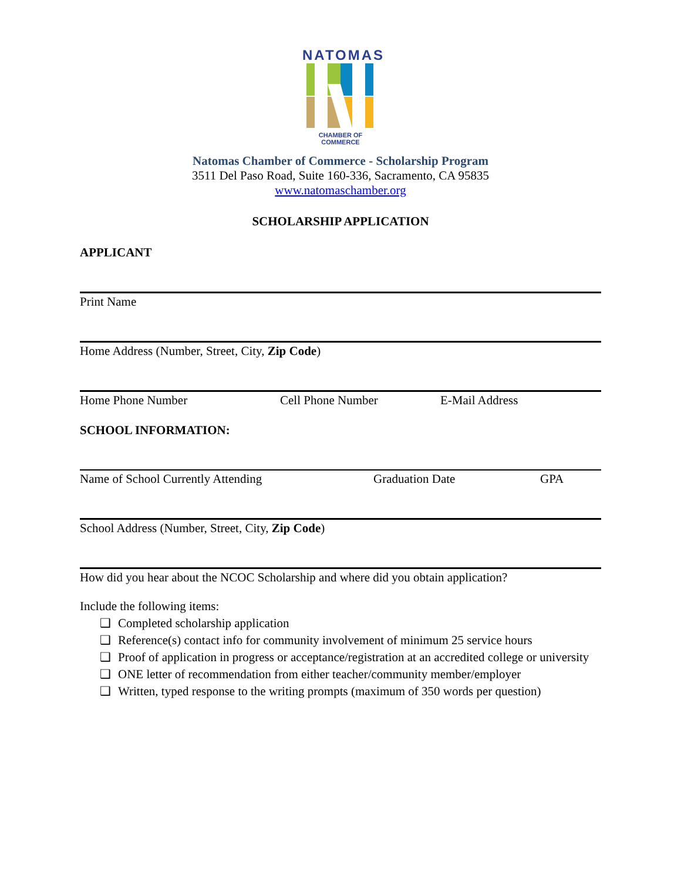NATOMAS
CHAMBER OF COMMERCE
Natomas Chamber of Commerce - Scholarship Program
3511 Del Paso Road, Suite 160-336, Sacramento, CA 95835
www.natomaschamber.org
SCHOLARSHIP APPLICATION
APPLICANT
Print Name
Home Address (Number, Street, City, Zip Code)
Home Phone Number Cell Phone Number E-Mail Address
SCHOOL INFORMATION:
Name of School Currently Attending Graduation Date GPA
School Address (Number, Street, City, Zip Code)
How did you hear about the NCOC Scholarship and where did you obtain application?
Include the following items:
❑ Completed scholarship application
❑ Reference(s) contact info for community involvement of minimum 25 service hours
❑ Proof of application in progress or acceptance/registration at an accredited college or university
❑ ONE letter of recommendation from either teacher/community member/employer
❑ Written, typed response to the writing prompts (maximum of 350 words per question)